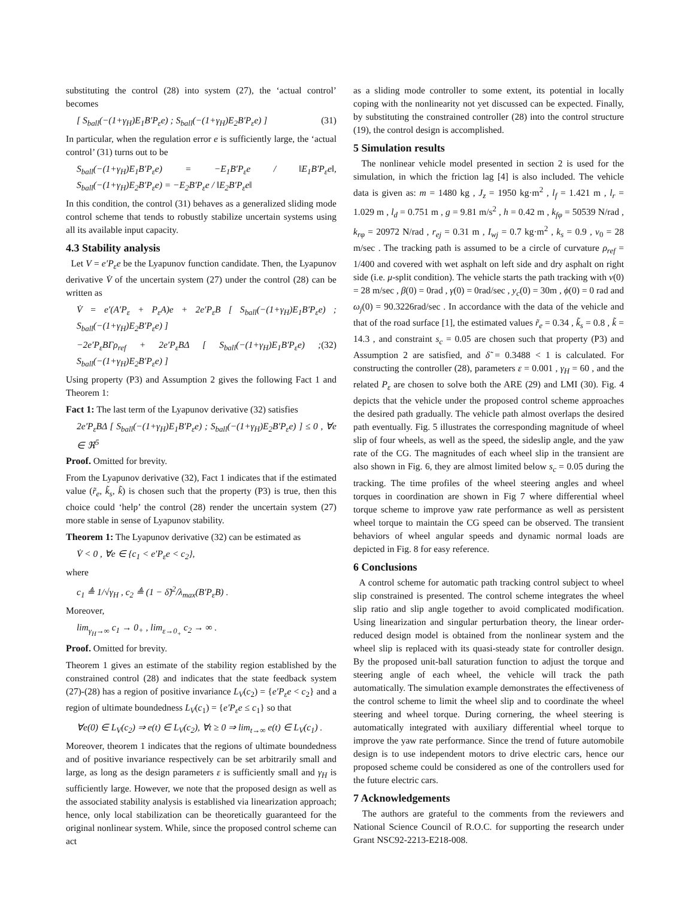substituting the control (28) into system (27), the ‘actual control’ becomes
[ S<sub>ball</sub>(−(1+γ<sub>H</sub>)E<sub>1</sub>B′P<sub>ε</sub>e) ; S<sub>ball</sub>(−(1+γ<sub>H</sub>)E<sub>2</sub>B′P<sub>ε</sub>e) ] (31)
In particular, when the regulation error e is sufficiently large, the ‘actual control’ (31) turns out to be
S<sub>ball</sub>(−(1+γ<sub>H</sub>)E<sub>1</sub>B′P<sub>ε</sub>e) = −E<sub>1</sub>B′P<sub>ε</sub>e / ‖E<sub>1</sub>B′P<sub>ε</sub>e‖, S<sub>ball</sub>(−(1+γ<sub>H</sub>)E<sub>2</sub>B′P<sub>ε</sub>e) = −E<sub>2</sub>B′P<sub>ε</sub>e / ‖E<sub>2</sub>B′P<sub>ε</sub>e‖
In this condition, the control (31) behaves as a generalized sliding mode control scheme that tends to robustly stabilize uncertain systems using all its available input capacity.
4.3 Stability analysis
Let V = e′P<sub>ε</sub>e be the Lyapunov function candidate. Then, the Lyapunov derivative V̇ of the uncertain system (27) under the control (28) can be written as
V̇ = e′(A′P<sub>ε</sub> + P<sub>ε</sub>A)e + 2e′P<sub>ε</sub>B [ S<sub>ball</sub>(−(1+γ<sub>H</sub>)E<sub>1</sub>B′P<sub>ε</sub>e) ; S<sub>ball</sub>(−(1+γ<sub>H</sub>)E<sub>2</sub>B′P<sub>ε</sub>e) ]
−2e′P<sub>ε</sub>BΓρ<sub>ref</sub> + 2e′P<sub>ε</sub>BΔ [ S<sub>ball</sub>(−(1+γ<sub>H</sub>)E<sub>1</sub>B′P<sub>ε</sub>e) ; S<sub>ball</sub>(−(1+γ<sub>H</sub>)E<sub>2</sub>B′P<sub>ε</sub>e) ] (32)
Using property (P3) and Assumption 2 gives the following Fact 1 and Theorem 1:
Fact 1: The last term of the Lyapunov derivative (32) satisfies
2e′P<sub>ε</sub>BΔ [ S<sub>ball</sub>(−(1+γ<sub>H</sub>)E<sub>1</sub>B′P<sub>ε</sub>e) ; S<sub>ball</sub>(−(1+γ<sub>H</sub>)E<sub>2</sub>B′P<sub>ε</sub>e) ] ≤ 0 , ∀e ∈ ℜ<sup>5</sup>
Proof. Omitted for brevity.
From the Lyapunov derivative (32), Fact 1 indicates that if the estimated value (r̃<sub>e</sub>, k̃<sub>s</sub>, k̃) is chosen such that the property (P3) is true, then this choice could ‘help’ the control (28) render the uncertain system (27) more stable in sense of Lyapunov stability.
Theorem 1: The Lyapunov derivative (32) can be estimated as
V̇ < 0 , ∀e ∈ {c<sub>1</sub> < e′P<sub>ε</sub>e < c<sub>2</sub>},
where
c<sub>1</sub> ≜ 1/√γ<sub>H</sub> , c<sub>2</sub> ≜ (1 − δ̃)<sup>2</sup>/λ<sub>max</sub>(B′P<sub>ε</sub>B) .
Moreover,
lim<sub>γ<sub>H</sub>→∞</sub> c<sub>1</sub> → 0<sub>+</sub> , lim<sub>ε→0<sub>+</sub></sub> c<sub>2</sub> → ∞ .
Proof. Omitted for brevity.
Theorem 1 gives an estimate of the stability region established by the constrained control (28) and indicates that the state feedback system (27)-(28) has a region of positive invariance L<sub>V</sub>(c<sub>2</sub>) = {e′P<sub>ε</sub>e < c<sub>2</sub>} and a region of ultimate boundedness L<sub>V</sub>(c<sub>1</sub>) = {e′P<sub>ε</sub>e ≤ c<sub>1</sub>} so that
∀e(0) ∈ L<sub>V</sub>(c<sub>2</sub>) ⇒ e(t) ∈ L<sub>V</sub>(c<sub>2</sub>), ∀t ≥ 0 ⇒ lim<sub>t→∞</sub> e(t) ∈ L<sub>V</sub>(c<sub>1</sub>) .
Moreover, theorem 1 indicates that the regions of ultimate boundedness and of positive invariance respectively can be set arbitrarily small and large, as long as the design parameters ε is sufficiently small and γ<sub>H</sub> is sufficiently large. However, we note that the proposed design as well as the associated stability analysis is established via linearization approach; hence, only local stabilization can be theoretically guaranteed for the original nonlinear system. While, since the proposed control scheme can act
as a sliding mode controller to some extent, its potential in locally coping with the nonlinearity not yet discussed can be expected. Finally, by substituting the constrained controller (28) into the control structure (19), the control design is accomplished.
5 Simulation results
The nonlinear vehicle model presented in section 2 is used for the simulation, in which the friction lag [4] is also included. The vehicle data is given as: m = 1480 kg , J<sub>z</sub> = 1950 kg·m<sup>2</sup> , l<sub>f</sub> = 1.421 m , l<sub>r</sub> = 1.029 m , l<sub>d</sub> = 0.751 m , g = 9.81 m/s<sup>2</sup> , h = 0.42 m , k<sub>fφ</sub> = 50539 N/rad , k<sub>rφ</sub> = 20972 N/rad , r<sub>ej</sub> = 0.31 m , I<sub>wj</sub> = 0.7 kg·m<sup>2</sup> , k<sub>s</sub> = 0.9 , v<sub>0</sub> = 28 m/sec . The tracking path is assumed to be a circle of curvature ρ<sub>ref</sub> = 1/400 and covered with wet asphalt on left side and dry asphalt on right side (i.e. μ-split condition). The vehicle starts the path tracking with v(0) = 28 m/sec , β(0) = 0rad , γ(0) = 0rad/sec , y<sub>c</sub>(0) = 30m , ϕ(0) = 0 rad and ω<sub>j</sub>(0) = 90.3226rad/sec . In accordance with the data of the vehicle and that of the road surface [1], the estimated values r̃<sub>e</sub> = 0.34 , k̃<sub>s</sub> = 0.8 , k̃ = 14.3 , and constraint s<sub>c</sub> = 0.05 are chosen such that property (P3) and Assumption 2 are satisfied, and δ̃ = 0.3488 < 1 is calculated. For constructing the controller (28), parameters ε = 0.001 , γ<sub>H</sub> = 60 , and the related P<sub>ε</sub> are chosen to solve both the ARE (29) and LMI (30). Fig. 4 depicts that the vehicle under the proposed control scheme approaches the desired path gradually. The vehicle path almost overlaps the desired path eventually. Fig. 5 illustrates the corresponding magnitude of wheel slip of four wheels, as well as the speed, the sideslip angle, and the yaw rate of the CG. The magnitudes of each wheel slip in the transient are also shown in Fig. 6, they are almost limited below s<sub>c</sub> = 0.05 during the tracking. The time profiles of the wheel steering angles and wheel torques in coordination are shown in Fig 7 where differential wheel torque scheme to improve yaw rate performance as well as persistent wheel torque to maintain the CG speed can be observed. The transient behaviors of wheel angular speeds and dynamic normal loads are depicted in Fig. 8 for easy reference.
6 Conclusions
A control scheme for automatic path tracking control subject to wheel slip constrained is presented. The control scheme integrates the wheel slip ratio and slip angle together to avoid complicated modification. Using linearization and singular perturbation theory, the linear order-reduced design model is obtained from the nonlinear system and the wheel slip is replaced with its quasi-steady state for controller design. By the proposed unit-ball saturation function to adjust the torque and steering angle of each wheel, the vehicle will track the path automatically. The simulation example demonstrates the effectiveness of the control scheme to limit the wheel slip and to coordinate the wheel steering and wheel torque. During cornering, the wheel steering is automatically integrated with auxiliary differential wheel torque to improve the yaw rate performance. Since the trend of future automobile design is to use independent motors to drive electric cars, hence our proposed scheme could be considered as one of the controllers used for the future electric cars.
7 Acknowledgements
The authors are grateful to the comments from the reviewers and National Science Council of R.O.C. for supporting the research under Grant NSC92-2213-E218-008.